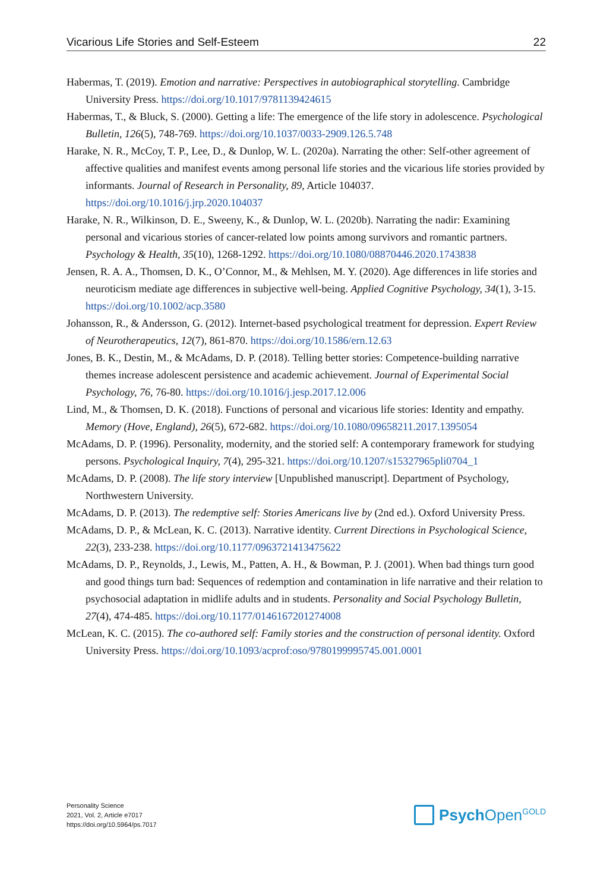Vicarious Life Stories and Self-Esteem 22
Habermas, T. (2019). Emotion and narrative: Perspectives in autobiographical storytelling. Cambridge University Press. https://doi.org/10.1017/9781139424615
Habermas, T., & Bluck, S. (2000). Getting a life: The emergence of the life story in adolescence. Psychological Bulletin, 126(5), 748-769. https://doi.org/10.1037/0033-2909.126.5.748
Harake, N. R., McCoy, T. P., Lee, D., & Dunlop, W. L. (2020a). Narrating the other: Self-other agreement of affective qualities and manifest events among personal life stories and the vicarious life stories provided by informants. Journal of Research in Personality, 89, Article 104037. https://doi.org/10.1016/j.jrp.2020.104037
Harake, N. R., Wilkinson, D. E., Sweeny, K., & Dunlop, W. L. (2020b). Narrating the nadir: Examining personal and vicarious stories of cancer-related low points among survivors and romantic partners. Psychology & Health, 35(10), 1268-1292. https://doi.org/10.1080/08870446.2020.1743838
Jensen, R. A. A., Thomsen, D. K., O’Connor, M., & Mehlsen, M. Y. (2020). Age differences in life stories and neuroticism mediate age differences in subjective well-being. Applied Cognitive Psychology, 34(1), 3-15. https://doi.org/10.1002/acp.3580
Johansson, R., & Andersson, G. (2012). Internet-based psychological treatment for depression. Expert Review of Neurotherapeutics, 12(7), 861-870. https://doi.org/10.1586/ern.12.63
Jones, B. K., Destin, M., & McAdams, D. P. (2018). Telling better stories: Competence-building narrative themes increase adolescent persistence and academic achievement. Journal of Experimental Social Psychology, 76, 76-80. https://doi.org/10.1016/j.jesp.2017.12.006
Lind, M., & Thomsen, D. K. (2018). Functions of personal and vicarious life stories: Identity and empathy. Memory (Hove, England), 26(5), 672-682. https://doi.org/10.1080/09658211.2017.1395054
McAdams, D. P. (1996). Personality, modernity, and the storied self: A contemporary framework for studying persons. Psychological Inquiry, 7(4), 295-321. https://doi.org/10.1207/s15327965pli0704_1
McAdams, D. P. (2008). The life story interview [Unpublished manuscript]. Department of Psychology, Northwestern University.
McAdams, D. P. (2013). The redemptive self: Stories Americans live by (2nd ed.). Oxford University Press.
McAdams, D. P., & McLean, K. C. (2013). Narrative identity. Current Directions in Psychological Science, 22(3), 233-238. https://doi.org/10.1177/0963721413475622
McAdams, D. P., Reynolds, J., Lewis, M., Patten, A. H., & Bowman, P. J. (2001). When bad things turn good and good things turn bad: Sequences of redemption and contamination in life narrative and their relation to psychosocial adaptation in midlife adults and in students. Personality and Social Psychology Bulletin, 27(4), 474-485. https://doi.org/10.1177/0146167201274008
McLean, K. C. (2015). The co-authored self: Family stories and the construction of personal identity. Oxford University Press. https://doi.org/10.1093/acprof:oso/9780199995745.001.0001
Personality Science
2021, Vol. 2, Article e7017
https://doi.org/10.5964/ps.7017
Psych Open<sup>GOLD</sup>